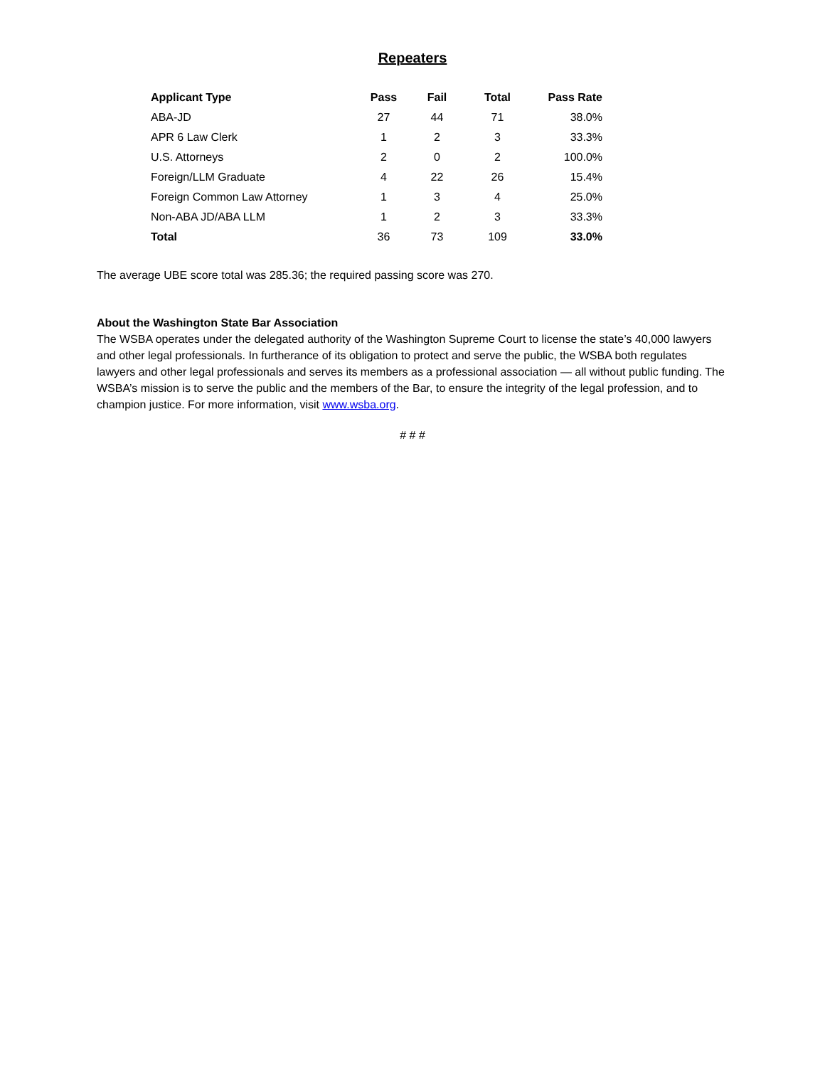Repeaters
| Applicant Type | Pass | Fail | Total | Pass Rate |
| --- | --- | --- | --- | --- |
| ABA-JD | 27 | 44 | 71 | 38.0% |
| APR 6 Law Clerk | 1 | 2 | 3 | 33.3% |
| U.S. Attorneys | 2 | 0 | 2 | 100.0% |
| Foreign/LLM Graduate | 4 | 22 | 26 | 15.4% |
| Foreign Common Law Attorney | 1 | 3 | 4 | 25.0% |
| Non-ABA JD/ABA LLM | 1 | 2 | 3 | 33.3% |
| Total | 36 | 73 | 109 | 33.0% |
The average UBE score total was 285.36; the required passing score was 270.
About the Washington State Bar Association
The WSBA operates under the delegated authority of the Washington Supreme Court to license the state’s 40,000 lawyers and other legal professionals. In furtherance of its obligation to protect and serve the public, the WSBA both regulates lawyers and other legal professionals and serves its members as a professional association — all without public funding. The WSBA’s mission is to serve the public and the members of the Bar, to ensure the integrity of the legal profession, and to champion justice. For more information, visit www.wsba.org.
# # #